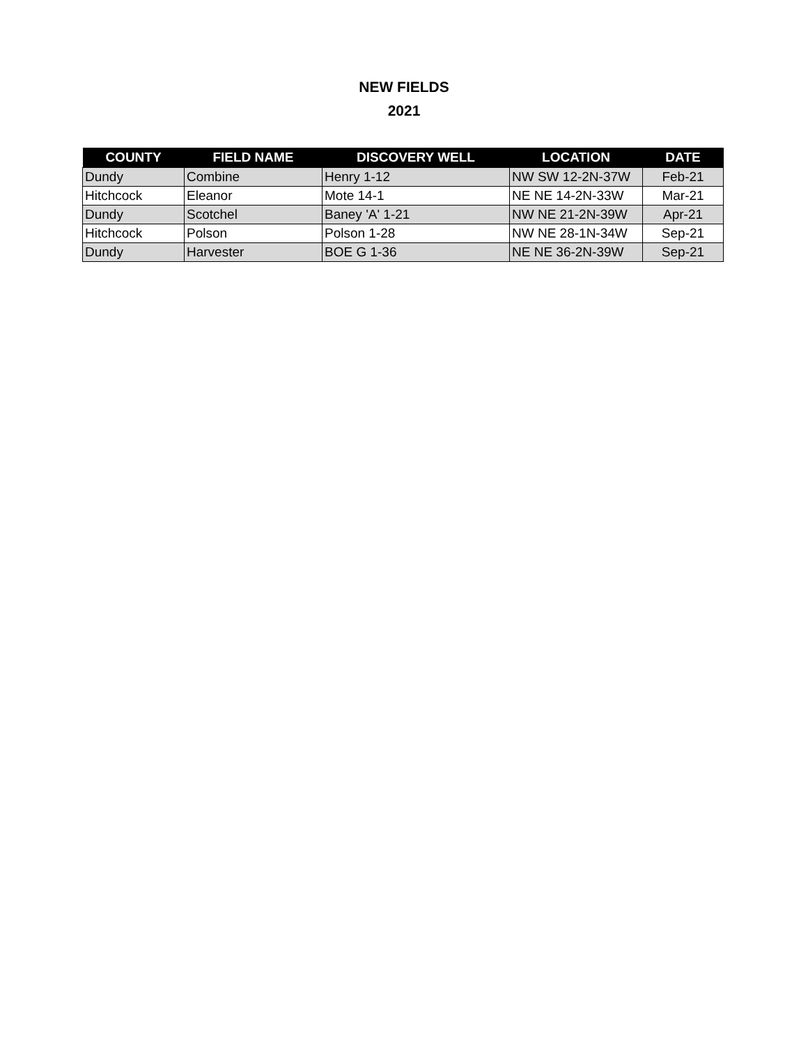NEW FIELDS
2021
| COUNTY | FIELD NAME | DISCOVERY WELL | LOCATION | DATE |
| --- | --- | --- | --- | --- |
| Dundy | Combine | Henry 1-12 | NW SW 12-2N-37W | Feb-21 |
| Hitchcock | Eleanor | Mote 14-1 | NE NE 14-2N-33W | Mar-21 |
| Dundy | Scotchel | Baney 'A' 1-21 | NW NE 21-2N-39W | Apr-21 |
| Hitchcock | Polson | Polson 1-28 | NW NE 28-1N-34W | Sep-21 |
| Dundy | Harvester | BOE G 1-36 | NE NE 36-2N-39W | Sep-21 |